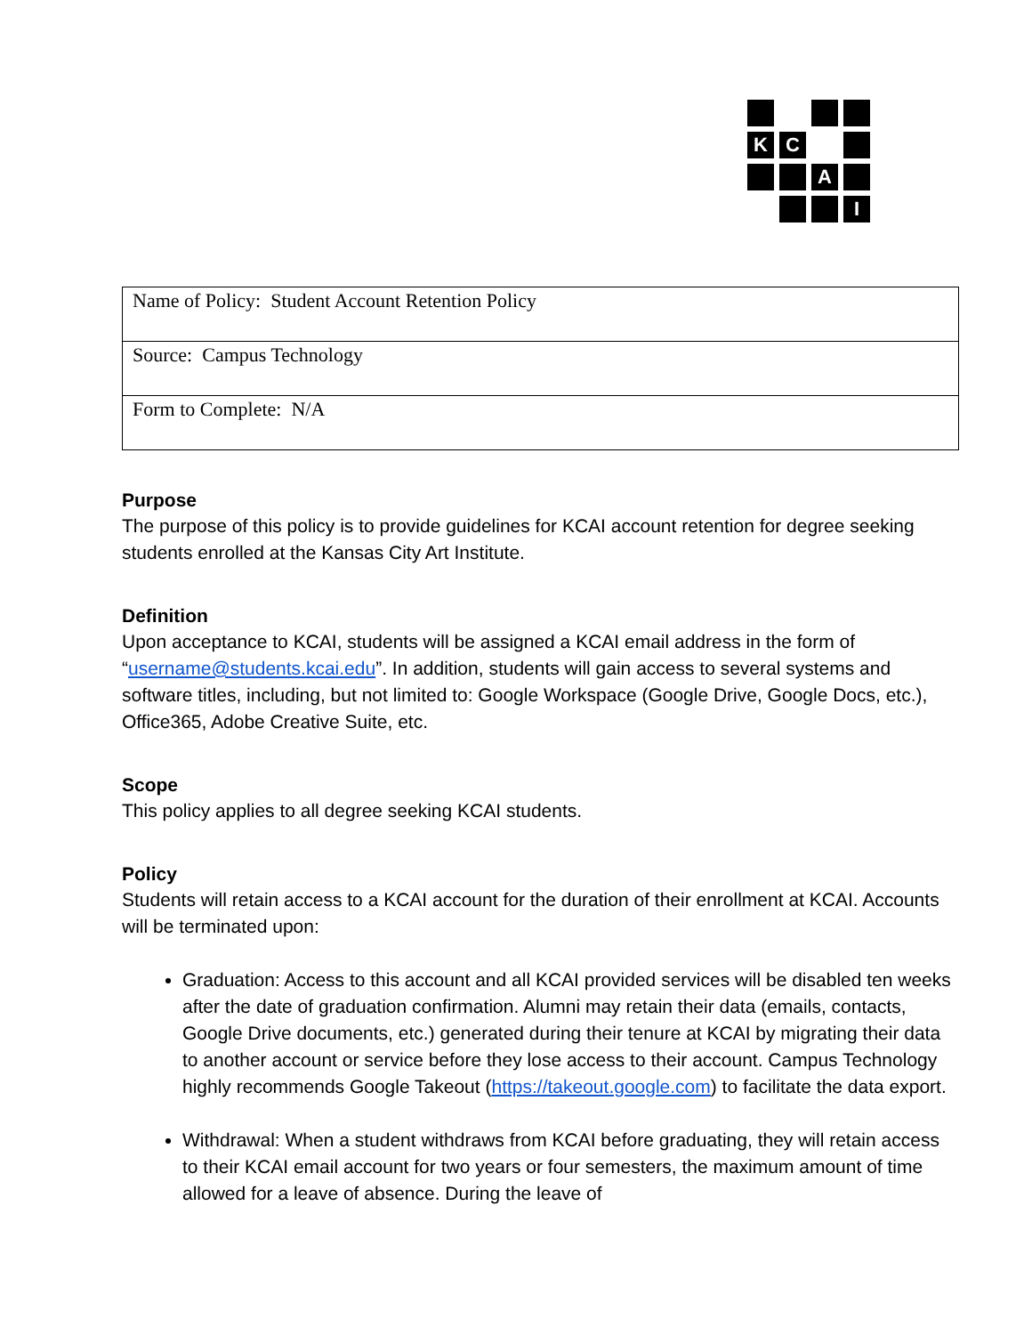K
C
A
I
| Name of Policy: Student Account Retention Policy |
| Source: Campus Technology |
| Form to Complete: N/A |
Purpose
The purpose of this policy is to provide guidelines for KCAI account retention for degree seeking students enrolled at the Kansas City Art Institute.
Definition
Upon acceptance to KCAI, students will be assigned a KCAI email address in the form of “username@students.kcai.edu”. In addition, students will gain access to several systems and software titles, including, but not limited to: Google Workspace (Google Drive, Google Docs, etc.), Office365, Adobe Creative Suite, etc.
Scope
This policy applies to all degree seeking KCAI students.
Policy
Students will retain access to a KCAI account for the duration of their enrollment at KCAI. Accounts will be terminated upon:
Graduation: Access to this account and all KCAI provided services will be disabled ten weeks after the date of graduation confirmation. Alumni may retain their data (emails, contacts, Google Drive documents, etc.) generated during their tenure at KCAI by migrating their data to another account or service before they lose access to their account. Campus Technology highly recommends Google Takeout (https://takeout.google.com) to facilitate the data export.
Withdrawal: When a student withdraws from KCAI before graduating, they will retain access to their KCAI email account for two years or four semesters, the maximum amount of time allowed for a leave of absence. During the leave of